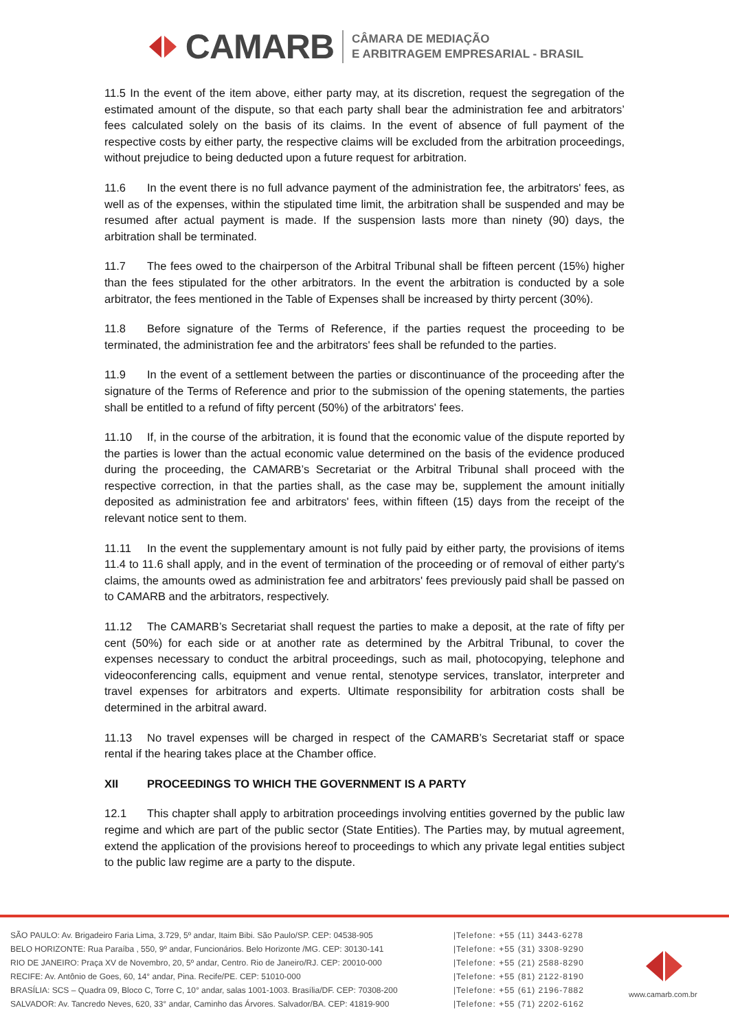CAMARB
CÂMARA DE MEDIAÇÃO
E ARBITRAGEM EMPRESARIAL - BRASIL
11.5 In the event of the item above, either party may, at its discretion, request the segregation of the estimated amount of the dispute, so that each party shall bear the administration fee and arbitrators’ fees calculated solely on the basis of its claims. In the event of absence of full payment of the respective costs by either party, the respective claims will be excluded from the arbitration proceedings, without prejudice to being deducted upon a future request for arbitration.
11.6 In the event there is no full advance payment of the administration fee, the arbitrators' fees, as well as of the expenses, within the stipulated time limit, the arbitration shall be suspended and may be resumed after actual payment is made. If the suspension lasts more than ninety (90) days, the arbitration shall be terminated.
11.7 The fees owed to the chairperson of the Arbitral Tribunal shall be fifteen percent (15%) higher than the fees stipulated for the other arbitrators. In the event the arbitration is conducted by a sole arbitrator, the fees mentioned in the Table of Expenses shall be increased by thirty percent (30%).
11.8 Before signature of the Terms of Reference, if the parties request the proceeding to be terminated, the administration fee and the arbitrators' fees shall be refunded to the parties.
11.9 In the event of a settlement between the parties or discontinuance of the proceeding after the signature of the Terms of Reference and prior to the submission of the opening statements, the parties shall be entitled to a refund of fifty percent (50%) of the arbitrators' fees.
11.10 If, in the course of the arbitration, it is found that the economic value of the dispute reported by the parties is lower than the actual economic value determined on the basis of the evidence produced during the proceeding, the CAMARB’s Secretariat or the Arbitral Tribunal shall proceed with the respective correction, in that the parties shall, as the case may be, supplement the amount initially deposited as administration fee and arbitrators' fees, within fifteen (15) days from the receipt of the relevant notice sent to them.
11.11 In the event the supplementary amount is not fully paid by either party, the provisions of items 11.4 to 11.6 shall apply, and in the event of termination of the proceeding or of removal of either party's claims, the amounts owed as administration fee and arbitrators' fees previously paid shall be passed on to CAMARB and the arbitrators, respectively.
11.12 The CAMARB’s Secretariat shall request the parties to make a deposit, at the rate of fifty per cent (50%) for each side or at another rate as determined by the Arbitral Tribunal, to cover the expenses necessary to conduct the arbitral proceedings, such as mail, photocopying, telephone and videoconferencing calls, equipment and venue rental, stenotype services, translator, interpreter and travel expenses for arbitrators and experts. Ultimate responsibility for arbitration costs shall be determined in the arbitral award.
11.13 No travel expenses will be charged in respect of the CAMARB’s Secretariat staff or space rental if the hearing takes place at the Chamber office.
XII PROCEEDINGS TO WHICH THE GOVERNMENT IS A PARTY
12.1 This chapter shall apply to arbitration proceedings involving entities governed by the public law regime and which are part of the public sector (State Entities). The Parties may, by mutual agreement, extend the application of the provisions hereof to proceedings to which any private legal entities subject to the public law regime are a party to the dispute.
SÃO PAULO: Av. Brigadeiro Faria Lima, 3.729, 5º andar, Itaim Bibi. São Paulo/SP. CEP: 04538-905
BELO HORIZONTE: Rua Paraíba , 550, 9º andar, Funcionários. Belo Horizonte /MG. CEP: 30130-141
RIO DE JANEIRO: Praça XV de Novembro, 20, 5º andar, Centro. Rio de Janeiro/RJ. CEP: 20010-000
RECIFE: Av. Antônio de Goes, 60, 14° andar, Pina. Recife/PE. CEP: 51010-000
BRASÍLIA: SCS – Quadra 09, Bloco C, Torre C, 10° andar, salas 1001-1003. Brasília/DF. CEP: 70308-200
SALVADOR: Av. Tancredo Neves, 620, 33° andar, Caminho das Árvores. Salvador/BA. CEP: 41819-900
|Telefone: +55 (11) 3443-6278
|Telefone: +55 (31) 3308-9290
|Telefone: +55 (21) 2588-8290
|Telefone: +55 (81) 2122-8190
|Telefone: +55 (61) 2196-7882
|Telefone: +55 (71) 2202-6162
www.camarb.com.br